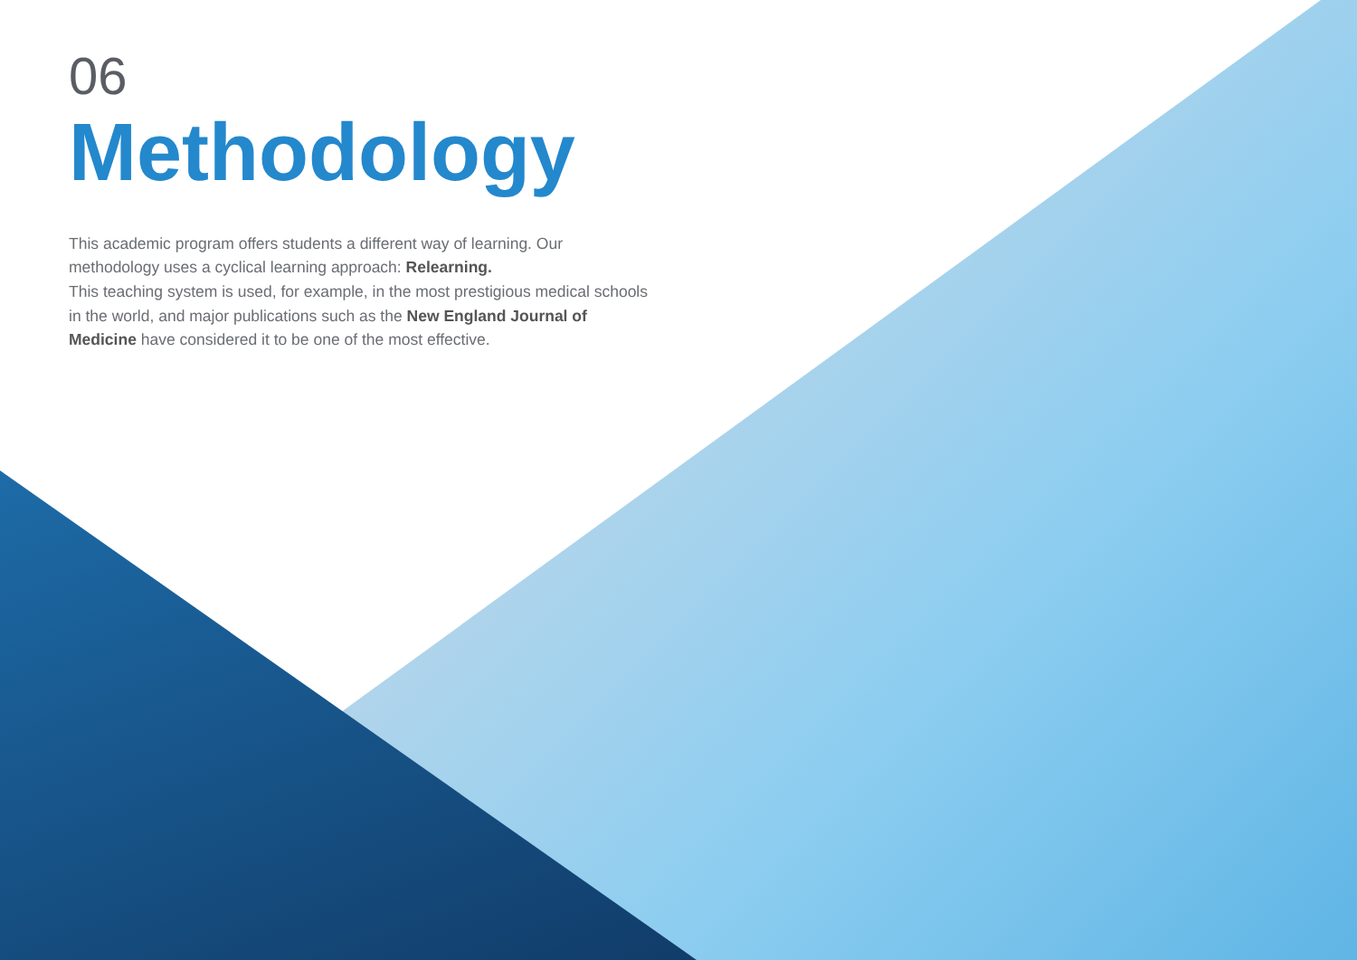06
Methodology
This academic program offers students a different way of learning. Our methodology uses a cyclical learning approach: Relearning.
This teaching system is used, for example, in the most prestigious medical schools in the world, and major publications such as the New England Journal of Medicine have considered it to be one of the most effective.